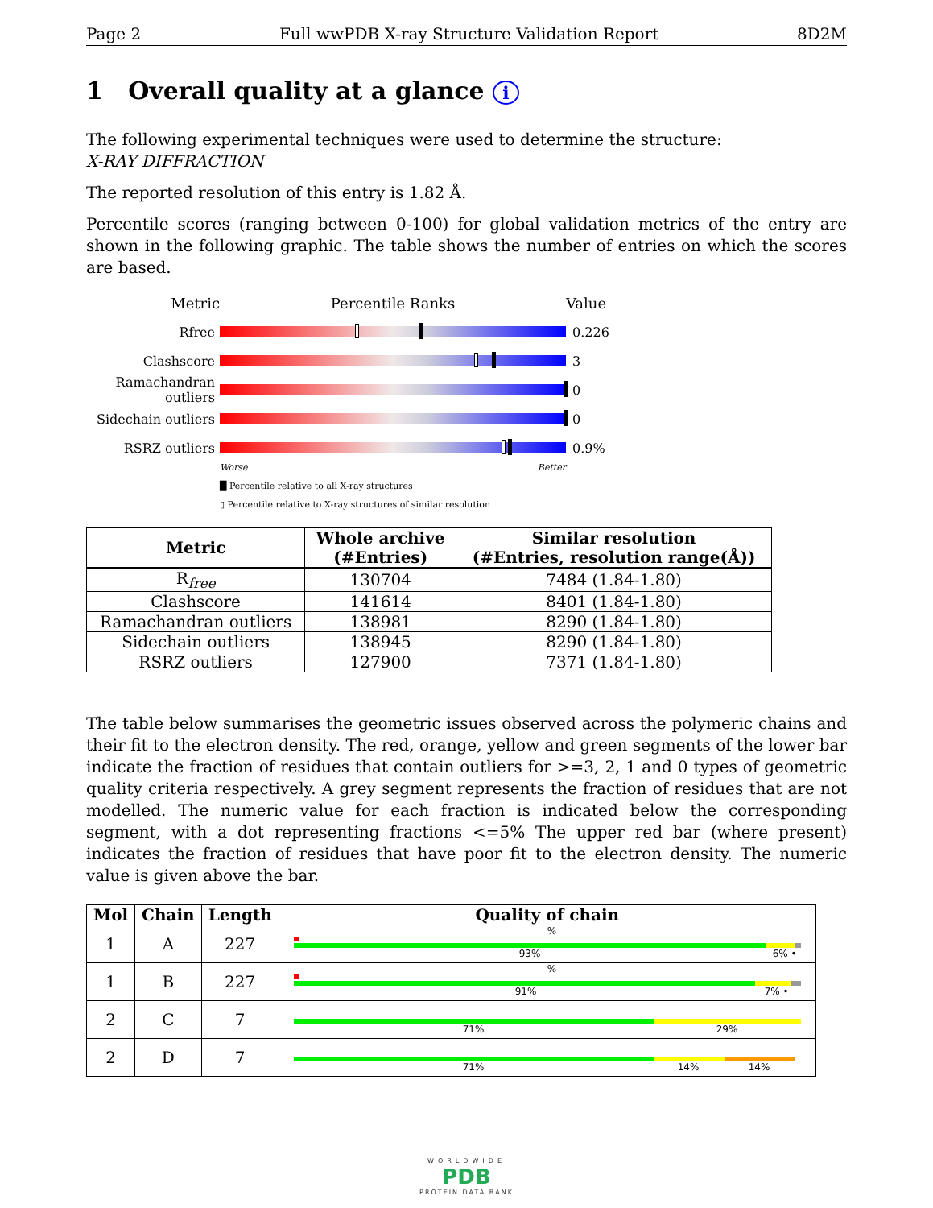Page 2 Full wwPDB X-ray Structure Validation Report 8D2M
1 Overall quality at a glance i
The following experimental techniques were used to determine the structure:
X-RAY DIFFRACTION
The reported resolution of this entry is 1.82 Å.
Percentile scores (ranging between 0-100) for global validation metrics of the entry are shown in the following graphic. The table shows the number of entries on which the scores are based.
Metric Percentile Ranks Value
Rfree 0.226
Clashscore 3
Ramachandran outliers
0
Sidechain outliers
0
RSRZ outliers 0.9%
Worse Better
█ Percentile relative to all X-ray structures
▯ Percentile relative to X-ray structures of similar resolution
| Metric | Whole archive (#Entries) | Similar resolution (#Entries, resolution range(Å)) |
| --- | --- | --- |
| R<sub>free</sub> | 130704 | 7484 (1.84-1.80) |
| Clashscore | 141614 | 8401 (1.84-1.80) |
| Ramachandran outliers | 138981 | 8290 (1.84-1.80) |
| Sidechain outliers | 138945 | 8290 (1.84-1.80) |
| RSRZ outliers | 127900 | 7371 (1.84-1.80) |
The table below summarises the geometric issues observed across the polymeric chains and their fit to the electron density. The red, orange, yellow and green segments of the lower bar indicate the fraction of residues that contain outliers for >=3, 2, 1 and 0 types of geometric quality criteria respectively. A grey segment represents the fraction of residues that are not modelled. The numeric value for each fraction is indicated below the corresponding segment, with a dot representing fractions <=5% The upper red bar (where present) indicates the fraction of residues that have poor fit to the electron density. The numeric value is given above the bar.
| Mol | Chain | Length | Quality of chain |
| --- | --- | --- | --- |
| 1 | A | 227 | % 93% 6% • |
| 1 | B | 227 | % 91% 7% • |
| 2 | C | 7 | 71% 29% |
| 2 | D | 7 | 71% 14% 14% |
WORLDWIDE
PDB
PROTEIN DATA BANK